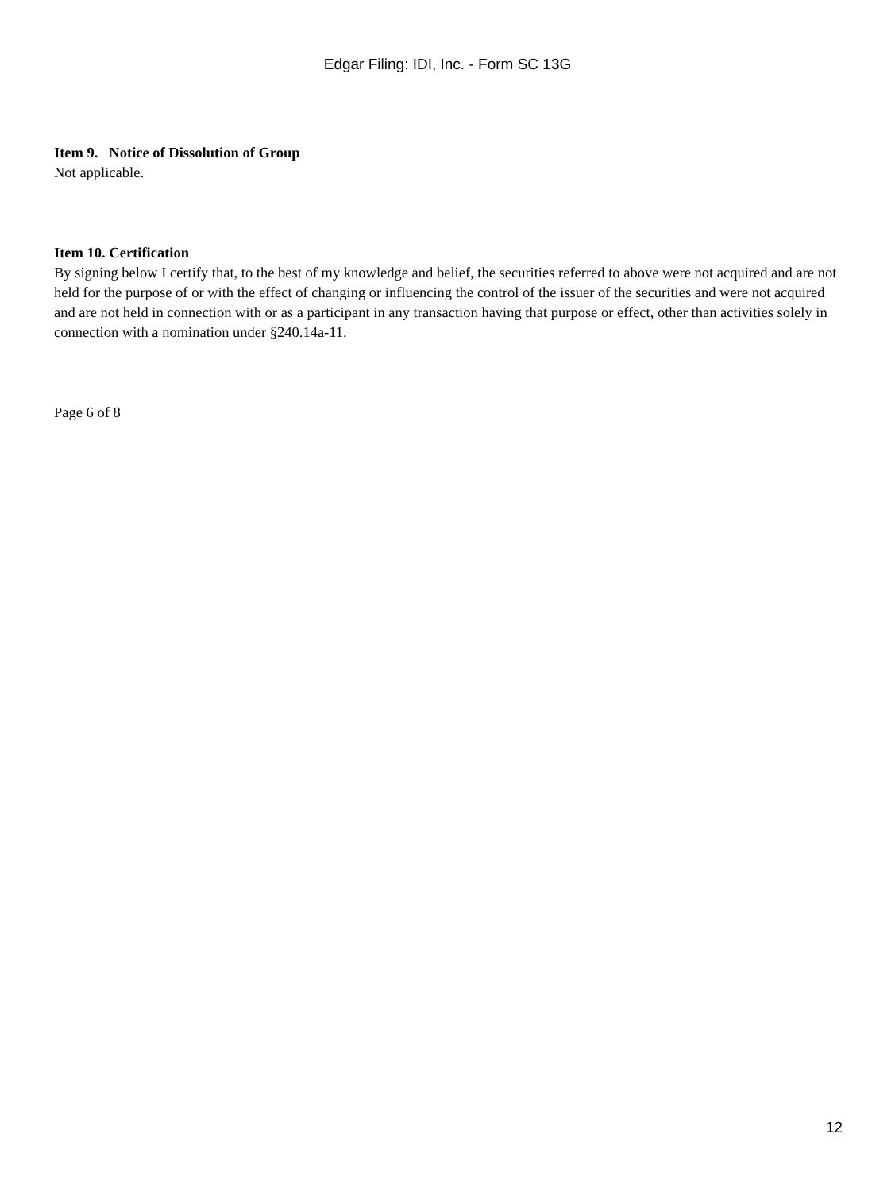Edgar Filing: IDI, Inc. - Form SC 13G
Item 9. Notice of Dissolution of Group
Not applicable.
Item 10. Certification
By signing below I certify that, to the best of my knowledge and belief, the securities referred to above were not acquired and are not held for the purpose of or with the effect of changing or influencing the control of the issuer of the securities and were not acquired and are not held in connection with or as a participant in any transaction having that purpose or effect, other than activities solely in connection with a nomination under §240.14a-11.
Page 6 of 8
12